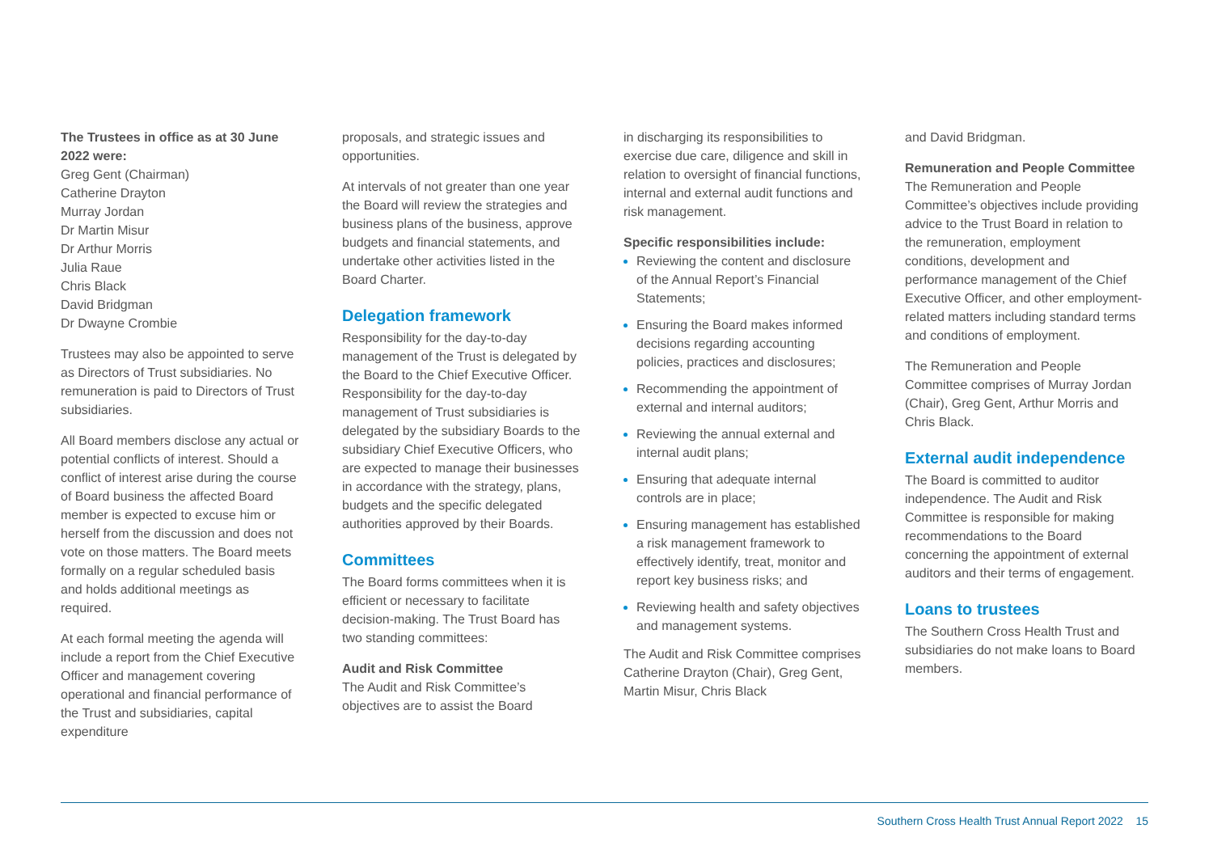The Trustees in office as at 30 June 2022 were:
Greg Gent (Chairman)
Catherine Drayton
Murray Jordan
Dr Martin Misur
Dr Arthur Morris
Julia Raue
Chris Black
David Bridgman
Dr Dwayne Crombie
Trustees may also be appointed to serve as Directors of Trust subsidiaries. No remuneration is paid to Directors of Trust subsidiaries.
All Board members disclose any actual or potential conflicts of interest. Should a conflict of interest arise during the course of Board business the affected Board member is expected to excuse him or herself from the discussion and does not vote on those matters. The Board meets formally on a regular scheduled basis and holds additional meetings as required.
At each formal meeting the agenda will include a report from the Chief Executive Officer and management covering operational and financial performance of the Trust and subsidiaries, capital expenditure
proposals, and strategic issues and opportunities.
At intervals of not greater than one year the Board will review the strategies and business plans of the business, approve budgets and financial statements, and undertake other activities listed in the Board Charter.
Delegation framework
Responsibility for the day-to-day management of the Trust is delegated by the Board to the Chief Executive Officer. Responsibility for the day-to-day management of Trust subsidiaries is delegated by the subsidiary Boards to the subsidiary Chief Executive Officers, who are expected to manage their businesses in accordance with the strategy, plans, budgets and the specific delegated authorities approved by their Boards.
Committees
The Board forms committees when it is efficient or necessary to facilitate decision-making. The Trust Board has two standing committees:
Audit and Risk Committee
The Audit and Risk Committee’s objectives are to assist the Board
in discharging its responsibilities to exercise due care, diligence and skill in relation to oversight of financial functions, internal and external audit functions and risk management.
Specific responsibilities include:
Reviewing the content and disclosure of the Annual Report’s Financial Statements;
Ensuring the Board makes informed decisions regarding accounting policies, practices and disclosures;
Recommending the appointment of external and internal auditors;
Reviewing the annual external and internal audit plans;
Ensuring that adequate internal controls are in place;
Ensuring management has established a risk management framework to effectively identify, treat, monitor and report key business risks; and
Reviewing health and safety objectives and management systems.
The Audit and Risk Committee comprises Catherine Drayton (Chair), Greg Gent, Martin Misur, Chris Black
and David Bridgman.
Remuneration and People Committee
The Remuneration and People Committee’s objectives include providing advice to the Trust Board in relation to the remuneration, employment conditions, development and performance management of the Chief Executive Officer, and other employment-related matters including standard terms and conditions of employment.
The Remuneration and People Committee comprises of Murray Jordan (Chair), Greg Gent, Arthur Morris and Chris Black.
External audit independence
The Board is committed to auditor independence. The Audit and Risk Committee is responsible for making recommendations to the Board concerning the appointment of external auditors and their terms of engagement.
Loans to trustees
The Southern Cross Health Trust and subsidiaries do not make loans to Board members.
Southern Cross Health Trust Annual Report 2022 15